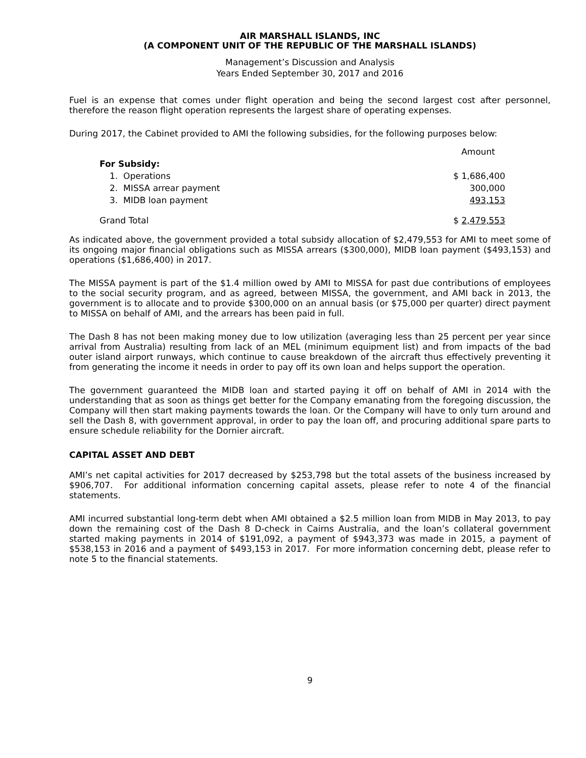AIR MARSHALL ISLANDS, INC
(A COMPONENT UNIT OF THE REPUBLIC OF THE MARSHALL ISLANDS)
Management’s Discussion and Analysis
Years Ended September 30, 2017 and 2016
Fuel is an expense that comes under flight operation and being the second largest cost after personnel, therefore the reason flight operation represents the largest share of operating expenses.
During 2017, the Cabinet provided to AMI the following subsidies, for the following purposes below:
| | Amount |
| --- | --- |
| For Subsidy: | |
| 1. Operations | $ 1,686,400 |
| 2. MISSA arrear payment | 300,000 |
| 3. MIDB loan payment | 493,153 |
| Grand Total | $ 2,479,553 |
As indicated above, the government provided a total subsidy allocation of $2,479,553 for AMI to meet some of its ongoing major financial obligations such as MISSA arrears ($300,000), MIDB loan payment ($493,153) and operations ($1,686,400) in 2017.
The MISSA payment is part of the $1.4 million owed by AMI to MISSA for past due contributions of employees to the social security program, and as agreed, between MISSA, the government, and AMI back in 2013, the government is to allocate and to provide $300,000 on an annual basis (or $75,000 per quarter) direct payment to MISSA on behalf of AMI, and the arrears has been paid in full.
The Dash 8 has not been making money due to low utilization (averaging less than 25 percent per year since arrival from Australia) resulting from lack of an MEL (minimum equipment list) and from impacts of the bad outer island airport runways, which continue to cause breakdown of the aircraft thus effectively preventing it from generating the income it needs in order to pay off its own loan and helps support the operation.
The government guaranteed the MIDB loan and started paying it off on behalf of AMI in 2014 with the understanding that as soon as things get better for the Company emanating from the foregoing discussion, the Company will then start making payments towards the loan. Or the Company will have to only turn around and sell the Dash 8, with government approval, in order to pay the loan off, and procuring additional spare parts to ensure schedule reliability for the Dornier aircraft.
CAPITAL ASSET AND DEBT
AMI’s net capital activities for 2017 decreased by $253,798 but the total assets of the business increased by $906,707. For additional information concerning capital assets, please refer to note 4 of the financial statements.
AMI incurred substantial long-term debt when AMI obtained a $2.5 million loan from MIDB in May 2013, to pay down the remaining cost of the Dash 8 D-check in Cairns Australia, and the loan’s collateral government started making payments in 2014 of $191,092, a payment of $943,373 was made in 2015, a payment of $538,153 in 2016 and a payment of $493,153 in 2017. For more information concerning debt, please refer to note 5 to the financial statements.
9